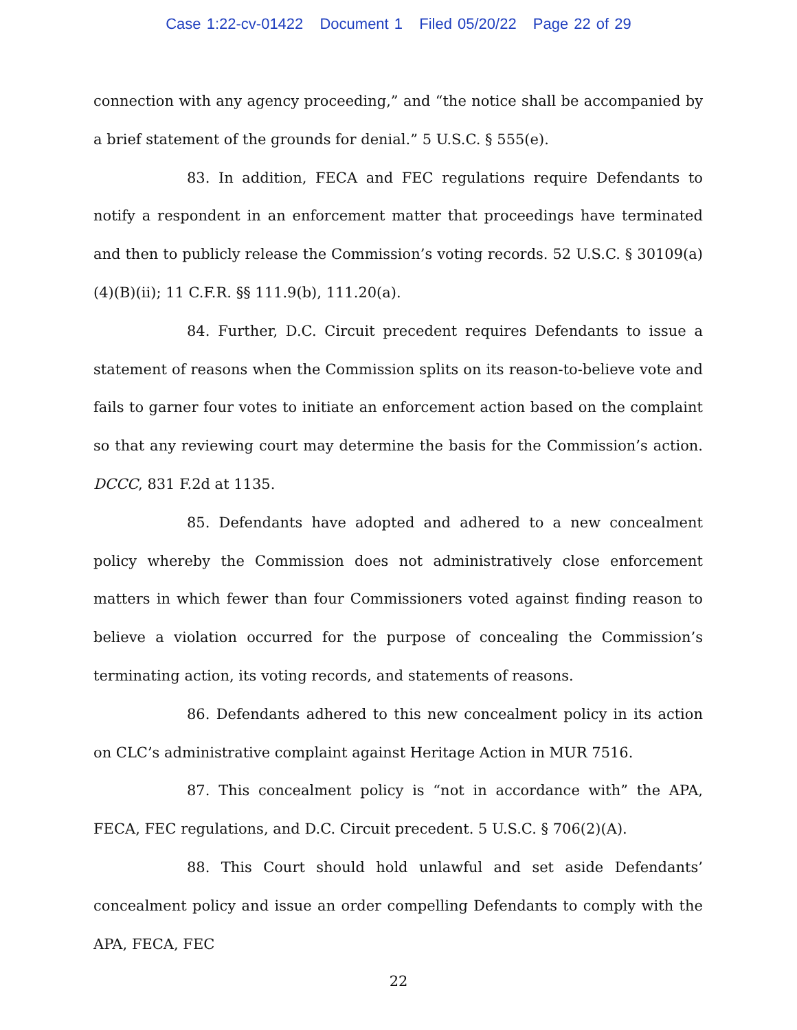Case 1:22-cv-01422 Document 1 Filed 05/20/22 Page 22 of 29
connection with any agency proceeding,” and “the notice shall be accompanied by a brief statement of the grounds for denial.” 5 U.S.C. § 555(e).
83. In addition, FECA and FEC regulations require Defendants to notify a respondent in an enforcement matter that proceedings have terminated and then to publicly release the Commission’s voting records. 52 U.S.C. § 30109(a)(4)(B)(ii); 11 C.F.R. §§ 111.9(b), 111.20(a).
84. Further, D.C. Circuit precedent requires Defendants to issue a statement of reasons when the Commission splits on its reason-to-believe vote and fails to garner four votes to initiate an enforcement action based on the complaint so that any reviewing court may determine the basis for the Commission’s action. DCCC, 831 F.2d at 1135.
85. Defendants have adopted and adhered to a new concealment policy whereby the Commission does not administratively close enforcement matters in which fewer than four Commissioners voted against finding reason to believe a violation occurred for the purpose of concealing the Commission’s terminating action, its voting records, and statements of reasons.
86. Defendants adhered to this new concealment policy in its action on CLC’s administrative complaint against Heritage Action in MUR 7516.
87. This concealment policy is “not in accordance with” the APA, FECA, FEC regulations, and D.C. Circuit precedent. 5 U.S.C. § 706(2)(A).
88. This Court should hold unlawful and set aside Defendants’ concealment policy and issue an order compelling Defendants to comply with the APA, FECA, FEC
22